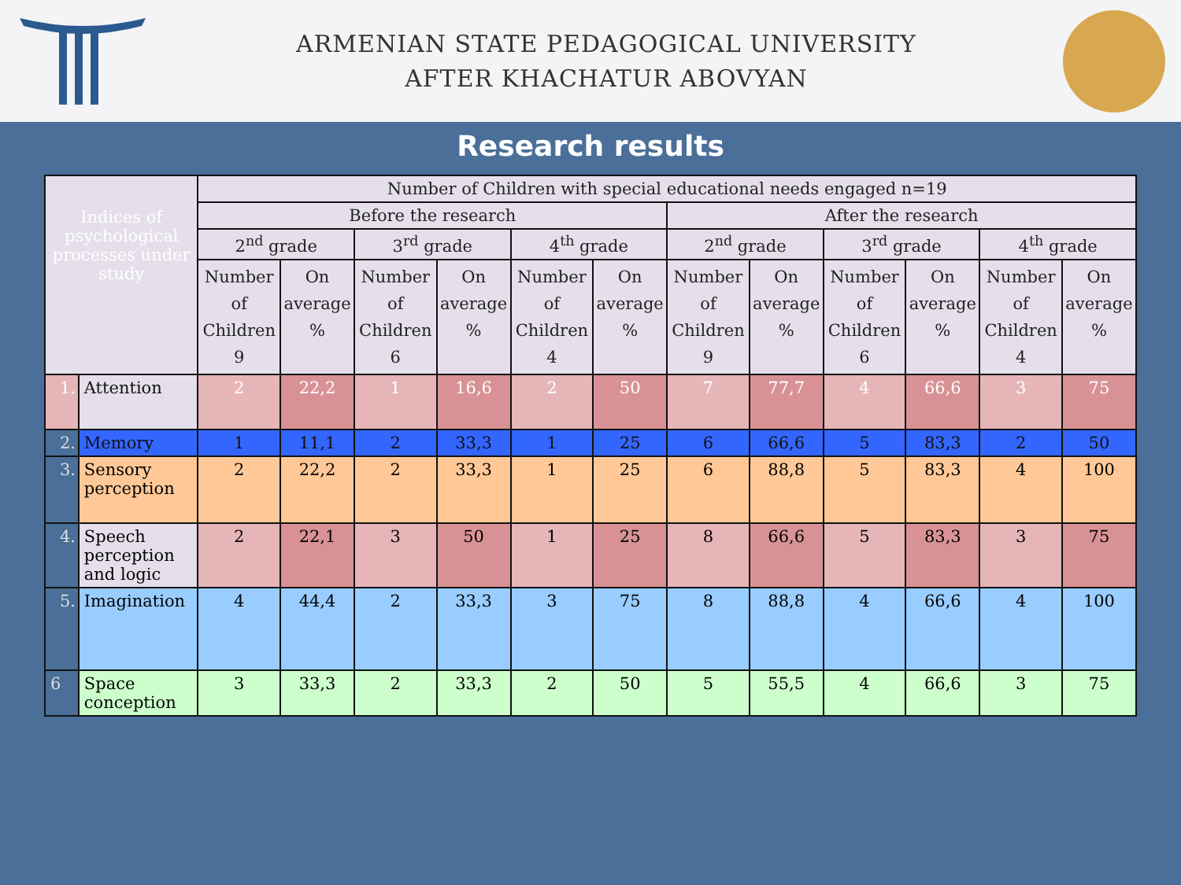ARMENIAN STATE PEDAGOGICAL UNIVERSITY
AFTER KHACHATUR ABOVYAN
Research results
| Indices of psychological processes under study | | Number of Children with special educational needs engaged n=19 | | | | | | | | | | | |
| --- | --- | --- | --- | --- | --- | --- | --- | --- | --- | --- | --- | --- | --- |
| | | Before the research | | | | | | After the research | | | | | |
| | | 2<sup>nd</sup> grade | | 3<sup>rd</sup> grade | | 4<sup>th</sup> grade | | 2<sup>nd</sup> grade | | 3<sup>rd</sup> grade | | 4<sup>th</sup> grade | |
| | | Number of Children 9 | On average % | Number of Children 6 | On average % | Number of Children 4 | On average % | Number of Children 9 | On average % | Number of Children 6 | On average % | Number of Children 4 | On average % |
| 1. | Attention | 2 | 22,2 | 1 | 16,6 | 2 | 50 | 7 | 77,7 | 4 | 66,6 | 3 | 75 |
| 2. | Memory | 1 | 11,1 | 2 | 33,3 | 1 | 25 | 6 | 66,6 | 5 | 83,3 | 2 | 50 |
| 3. | Sensory perception | 2 | 22,2 | 2 | 33,3 | 1 | 25 | 6 | 88,8 | 5 | 83,3 | 4 | 100 |
| 4. | Speech perception and logic | 2 | 22,1 | 3 | 50 | 1 | 25 | 8 | 66,6 | 5 | 83,3 | 3 | 75 |
| 5. | Imagination | 4 | 44,4 | 2 | 33,3 | 3 | 75 | 8 | 88,8 | 4 | 66,6 | 4 | 100 |
| 6 | Space conception | 3 | 33,3 | 2 | 33,3 | 2 | 50 | 5 | 55,5 | 4 | 66,6 | 3 | 75 |